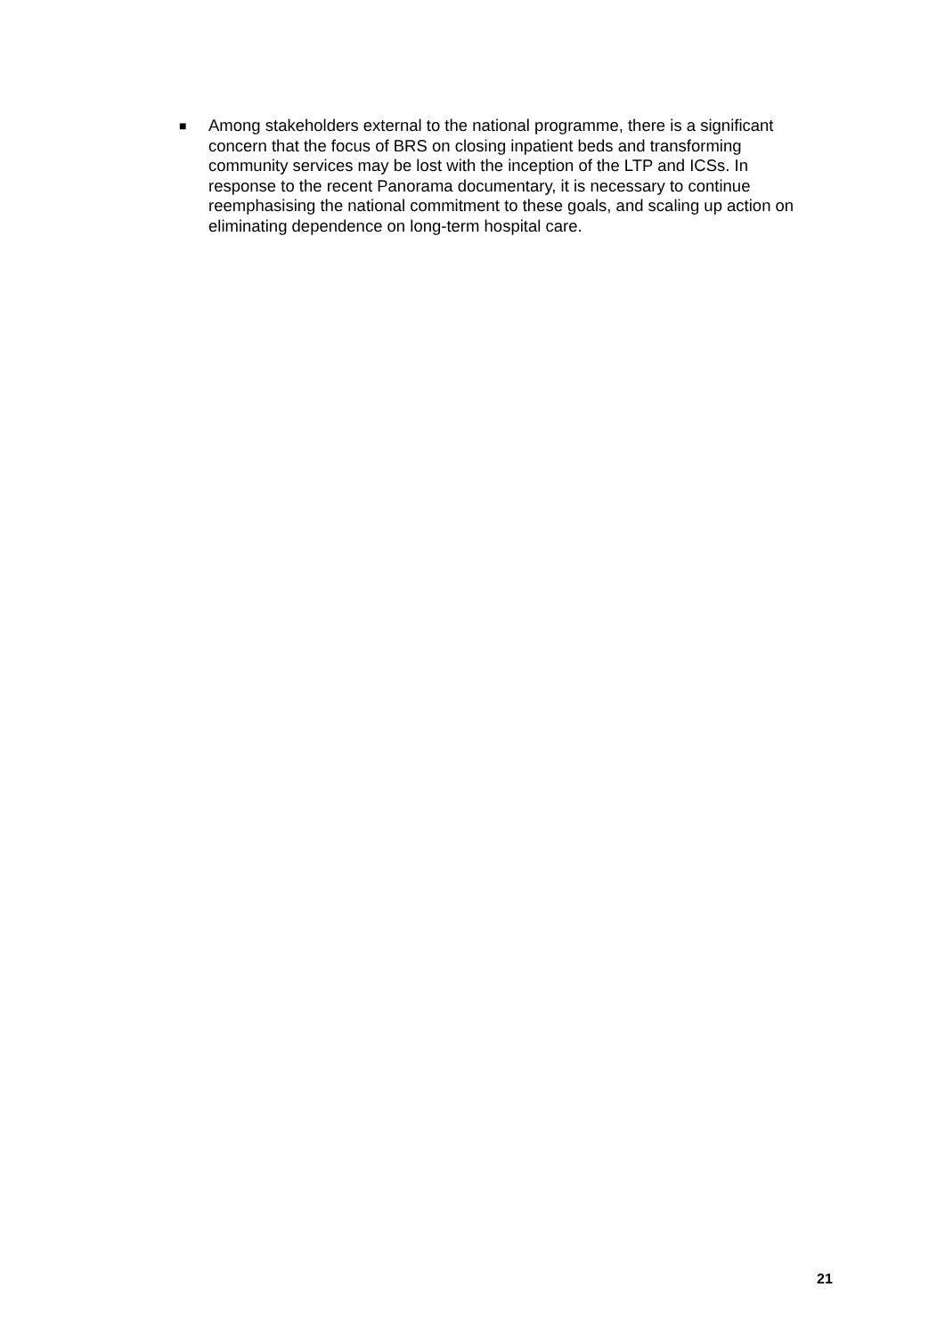■ Among stakeholders external to the national programme, there is a significant concern that the focus of BRS on closing inpatient beds and transforming community services may be lost with the inception of the LTP and ICSs. In response to the recent Panorama documentary, it is necessary to continue reemphasising the national commitment to these goals, and scaling up action on eliminating dependence on long-term hospital care.
21